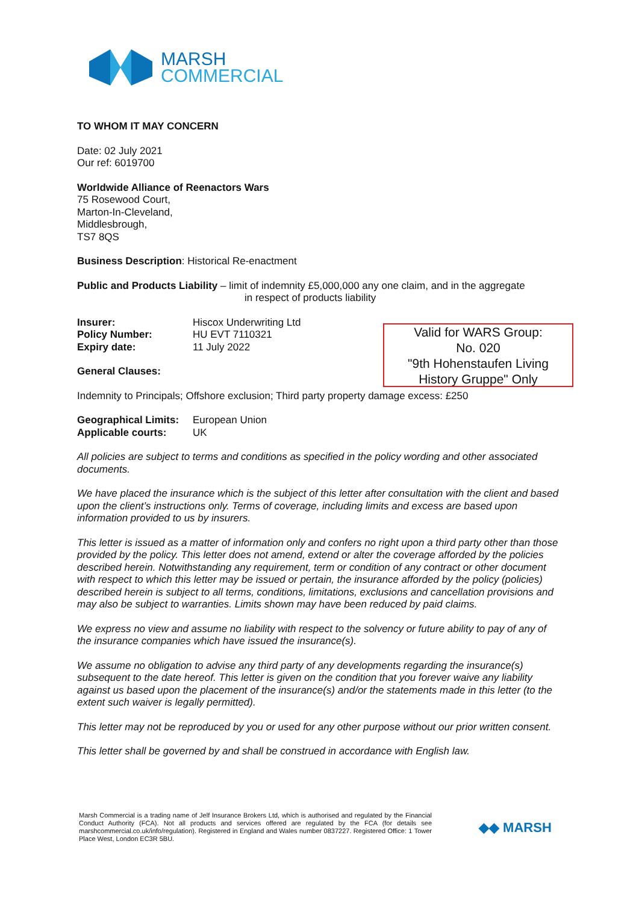MARSH
COMMERCIAL
TO WHOM IT MAY CONCERN
Date: 02 July 2021
Our ref: 6019700
Worldwide Alliance of Reenactors Wars
75 Rosewood Court,
Marton-In-Cleveland,
Middlesbrough,
TS7 8QS
Business Description: Historical Re-enactment
Public and Products Liability – limit of indemnity £5,000,000 any one claim, and in the aggregate
in respect of products liability
Insurer: Hiscox Underwriting Ltd
Policy Number: HU EVT 7110321
Expiry date: 11 July 2022
General Clauses:
Indemnity to Principals; Offshore exclusion; Third party property damage excess: £250
Geographical Limits: European Union
Applicable courts: UK
All policies are subject to terms and conditions as specified in the policy wording and other associated documents.
We have placed the insurance which is the subject of this letter after consultation with the client and based upon the client’s instructions only. Terms of coverage, including limits and excess are based upon information provided to us by insurers.
This letter is issued as a matter of information only and confers no right upon a third party other than those provided by the policy. This letter does not amend, extend or alter the coverage afforded by the policies described herein. Notwithstanding any requirement, term or condition of any contract or other document with respect to which this letter may be issued or pertain, the insurance afforded by the policy (policies) described herein is subject to all terms, conditions, limitations, exclusions and cancellation provisions and may also be subject to warranties. Limits shown may have been reduced by paid claims.
We express no view and assume no liability with respect to the solvency or future ability to pay of any of the insurance companies which have issued the insurance(s).
We assume no obligation to advise any third party of any developments regarding the insurance(s) subsequent to the date hereof. This letter is given on the condition that you forever waive any liability against us based upon the placement of the insurance(s) and/or the statements made in this letter (to the extent such waiver is legally permitted).
This letter may not be reproduced by you or used for any other purpose without our prior written consent.
This letter shall be governed by and shall be construed in accordance with English law.
Valid for WARS Group:
No. 020
"9th Hohenstaufen Living
History Gruppe" Only
Marsh Commercial is a trading name of Jelf Insurance Brokers Ltd, which is authorised and regulated by the Financial Conduct Authority (FCA). Not all products and services offered are regulated by the FCA (for details see marshcommercial.co.uk/info/regulation). Registered in England and Wales number 0837227. Registered Office: 1 Tower Place West, London EC3R 5BU.
◆◆ MARSH